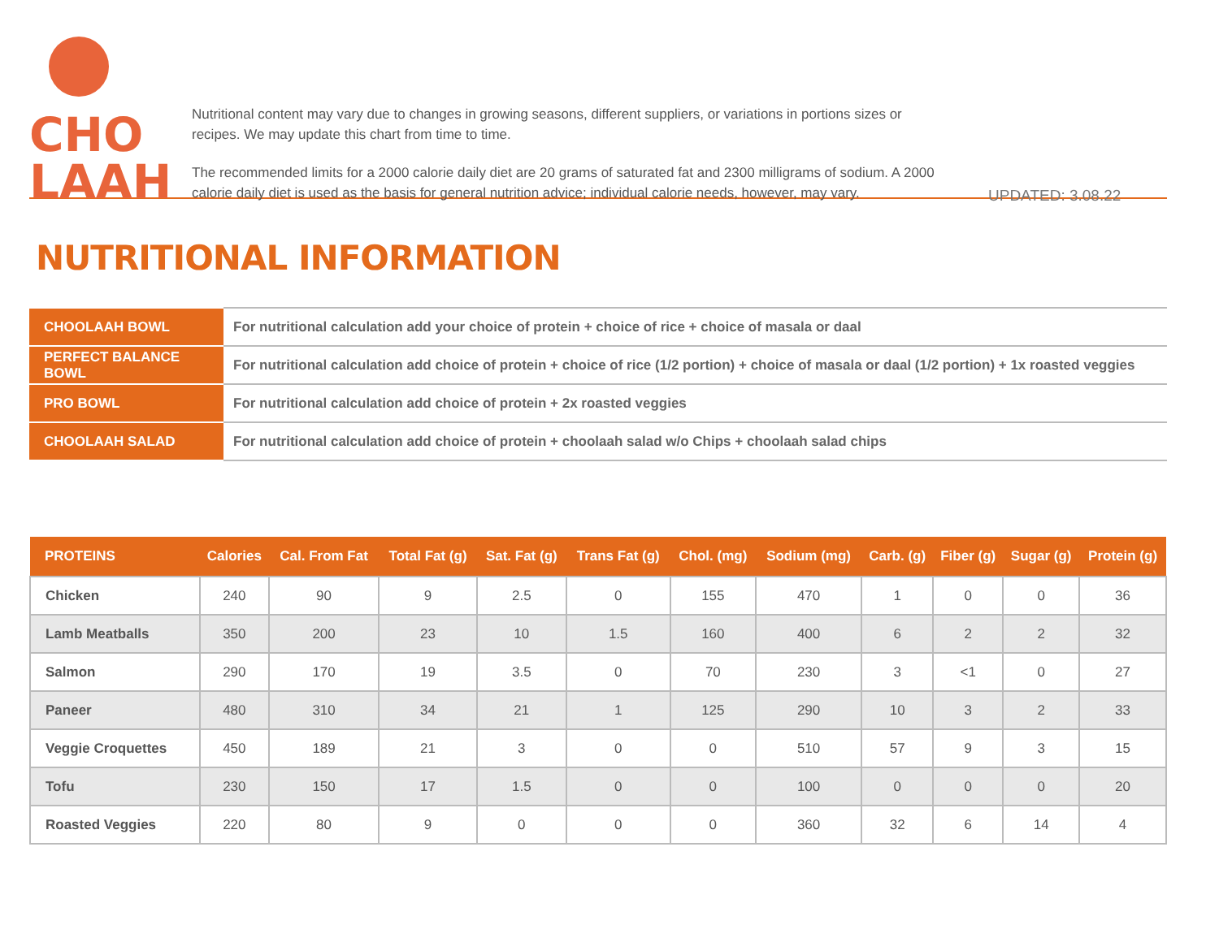CHO
LAAH
Nutritional content may vary due to changes in growing seasons, different suppliers, or variations in portions sizes or recipes. We may update this chart from time to time.
The recommended limits for a 2000 calorie daily diet are 20 grams of saturated fat and 2300 milligrams of sodium. A 2000 calorie daily diet is used as the basis for general nutrition advice; individual calorie needs, however, may vary.
UPDATED: 3.08.22
NUTRITIONAL INFORMATION
| CHOOLAAH BOWL | For nutritional calculation add your choice of protein + choice of rice + choice of masala or daal |
| PERFECT BALANCE BOWL | For nutritional calculation add choice of protein + choice of rice (1/2 portion) + choice of masala or daal (1/2 portion) + 1x roasted veggies |
| PRO BOWL | For nutritional calculation add choice of protein + 2x roasted veggies |
| CHOOLAAH SALAD | For nutritional calculation add choice of protein + choolaah salad w/o Chips + choolaah salad chips |
| PROTEINS | Calories | Cal. From Fat | Total Fat (g) | Sat. Fat (g) | Trans Fat (g) | Chol. (mg) | Sodium (mg) | Carb. (g) | Fiber (g) | Sugar (g) | Protein (g) |
| --- | --- | --- | --- | --- | --- | --- | --- | --- | --- | --- | --- |
| Chicken | 240 | 90 | 9 | 2.5 | 0 | 155 | 470 | 1 | 0 | 0 | 36 |
| Lamb Meatballs | 350 | 200 | 23 | 10 | 1.5 | 160 | 400 | 6 | 2 | 2 | 32 |
| Salmon | 290 | 170 | 19 | 3.5 | 0 | 70 | 230 | 3 | <1 | 0 | 27 |
| Paneer | 480 | 310 | 34 | 21 | 1 | 125 | 290 | 10 | 3 | 2 | 33 |
| Veggie Croquettes | 450 | 189 | 21 | 3 | 0 | 0 | 510 | 57 | 9 | 3 | 15 |
| Tofu | 230 | 150 | 17 | 1.5 | 0 | 0 | 100 | 0 | 0 | 0 | 20 |
| Roasted Veggies | 220 | 80 | 9 | 0 | 0 | 0 | 360 | 32 | 6 | 14 | 4 |